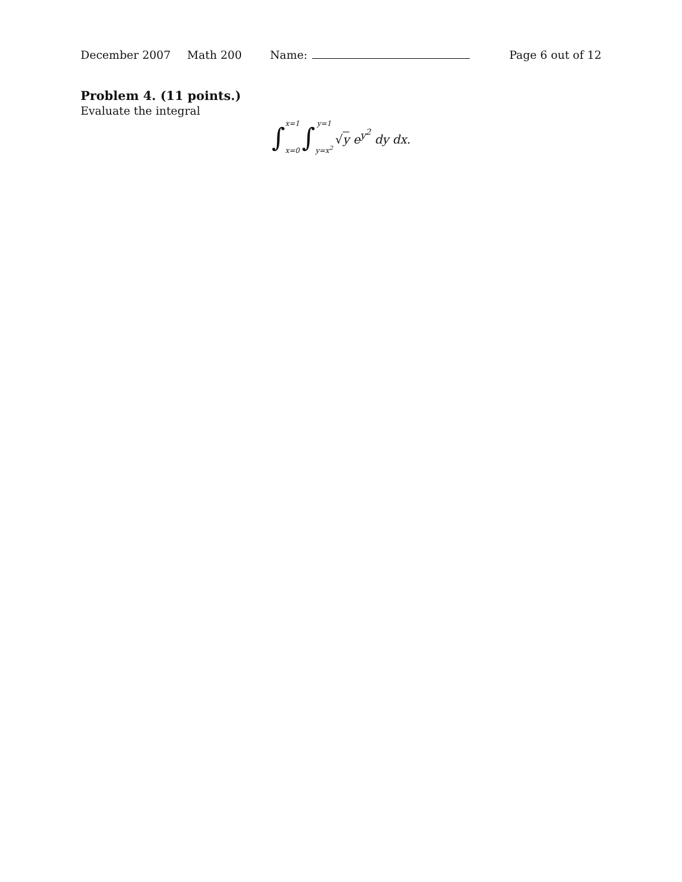December 2007 Math 200 Name: Page 6 out of 12
Problem 4. (11 points.)
Evaluate the integral
∫ x=1
x=0 ∫ y=1
y=x<sup>2</sup> √y e<sup>y<sup>2</sup></sup> dy dx.